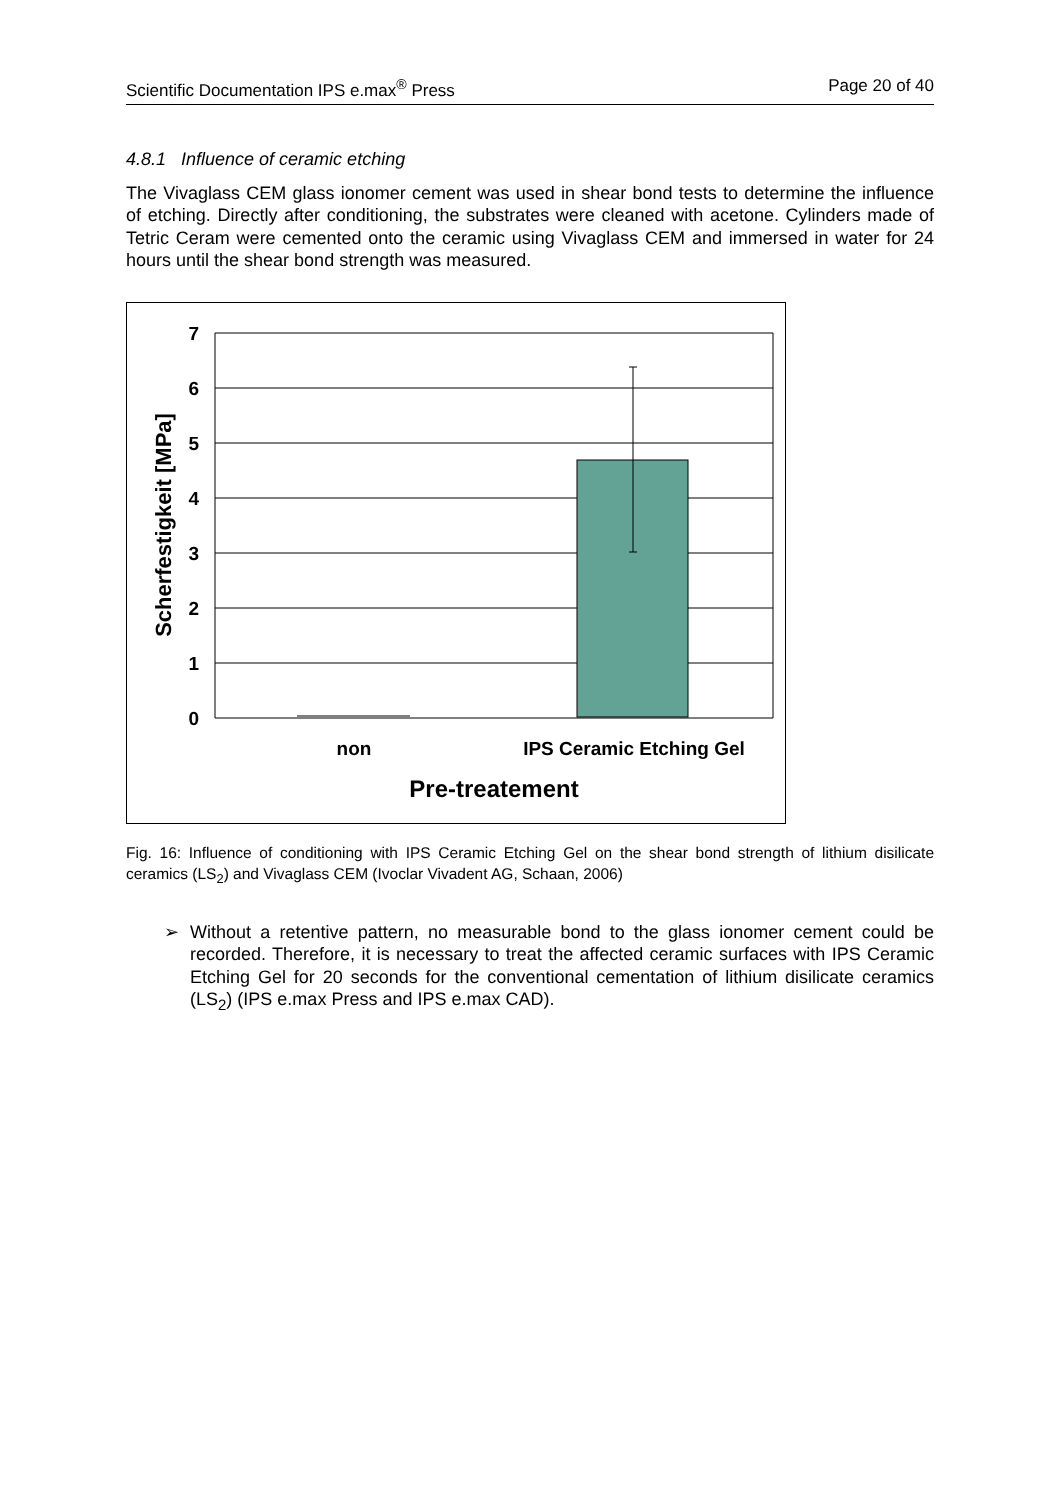Scientific Documentation IPS e.max<sup>®</sup> Press Page 20 of 40
4.8.1 Influence of ceramic etching
The Vivaglass CEM glass ionomer cement was used in shear bond tests to determine the influence of etching. Directly after conditioning, the substrates were cleaned with acetone. Cylinders made of Tetric Ceram were cemented onto the ceramic using Vivaglass CEM and immersed in water for 24 hours until the shear bond strength was measured.
7
6
5
4
3
2
1
0
Scherfestigkeit [MPa]
non
IPS Ceramic Etching Gel
Pre-treatement
Fig. 16: Influence of conditioning with IPS Ceramic Etching Gel on the shear bond strength of lithium disilicate ceramics (LS<sub>2</sub>) and Vivaglass CEM (Ivoclar Vivadent AG, Schaan, 2006)
➢
Without a retentive pattern, no measurable bond to the glass ionomer cement could be recorded. Therefore, it is necessary to treat the affected ceramic surfaces with IPS Ceramic Etching Gel for 20 seconds for the conventional cementation of lithium disilicate ceramics (LS<sub>2</sub>) (IPS e.max Press and IPS e.max CAD).